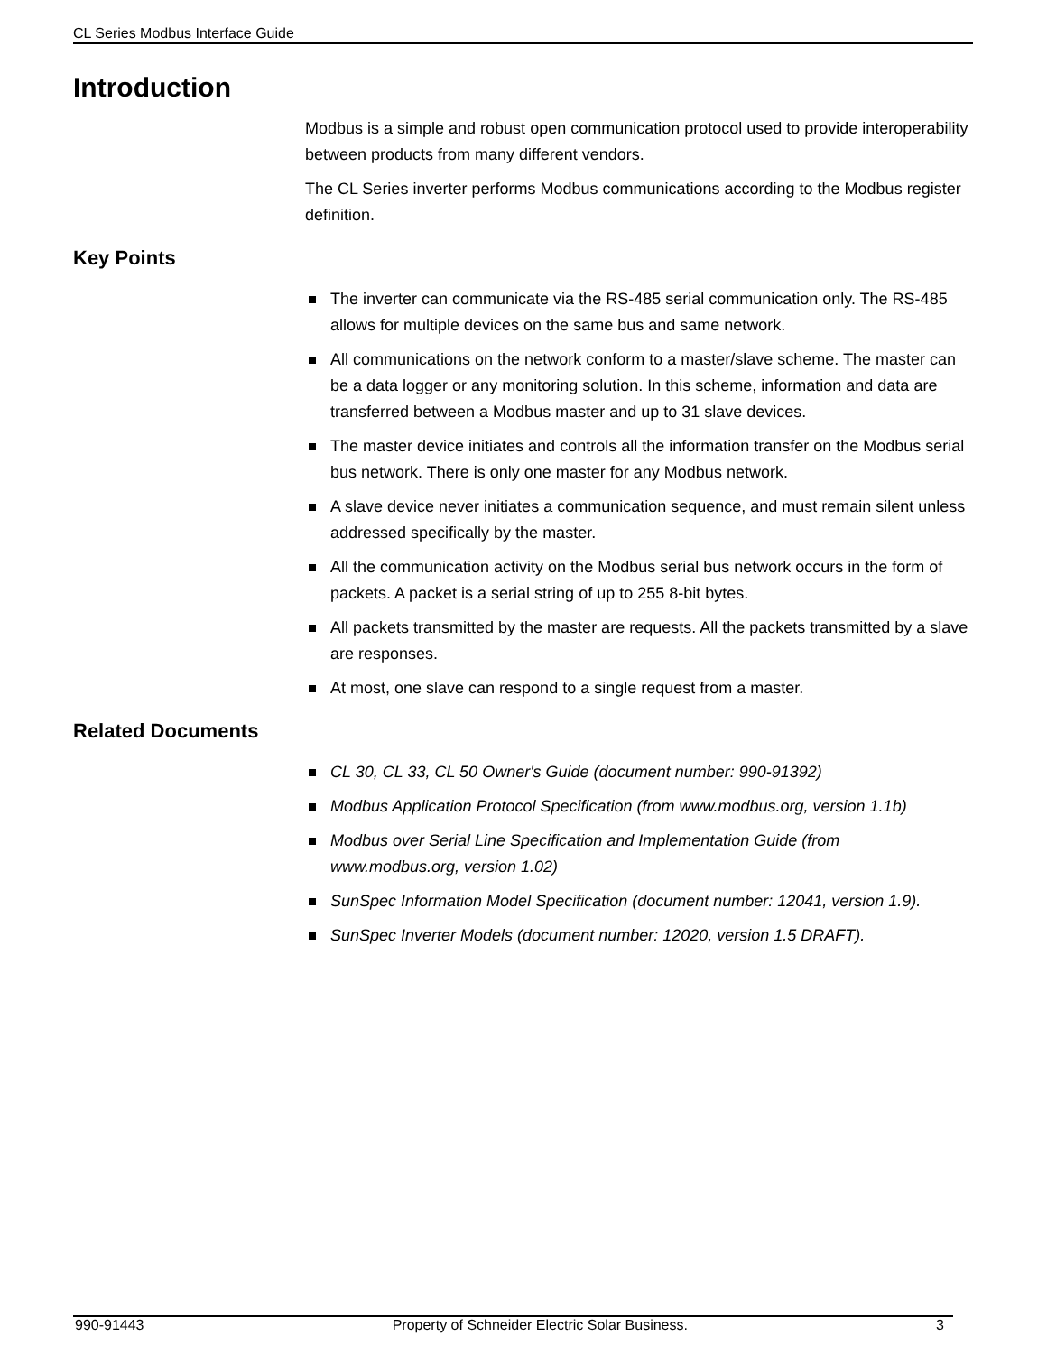CL Series Modbus Interface Guide
Introduction
Modbus is a simple and robust open communication protocol used to provide interoperability between products from many different vendors.
The CL Series inverter performs Modbus communications according to the Modbus register definition.
Key Points
The inverter can communicate via the RS-485 serial communication only. The RS-485 allows for multiple devices on the same bus and same network.
All communications on the network conform to a master/slave scheme. The master can be a data logger or any monitoring solution. In this scheme, information and data are transferred between a Modbus master and up to 31 slave devices.
The master device initiates and controls all the information transfer on the Modbus serial bus network. There is only one master for any Modbus network.
A slave device never initiates a communication sequence, and must remain silent unless addressed specifically by the master.
All the communication activity on the Modbus serial bus network occurs in the form of packets. A packet is a serial string of up to 255 8-bit bytes.
All packets transmitted by the master are requests. All the packets transmitted by a slave are responses.
At most, one slave can respond to a single request from a master.
Related Documents
CL 30, CL 33, CL 50 Owner's Guide (document number: 990-91392)
Modbus Application Protocol Specification (from www.modbus.org, version 1.1b)
Modbus over Serial Line Specification and Implementation Guide (from www.modbus.org, version 1.02)
SunSpec Information Model Specification (document number: 12041, version 1.9).
SunSpec Inverter Models (document number: 12020, version 1.5 DRAFT).
990-91443 Property of Schneider Electric Solar Business. 3